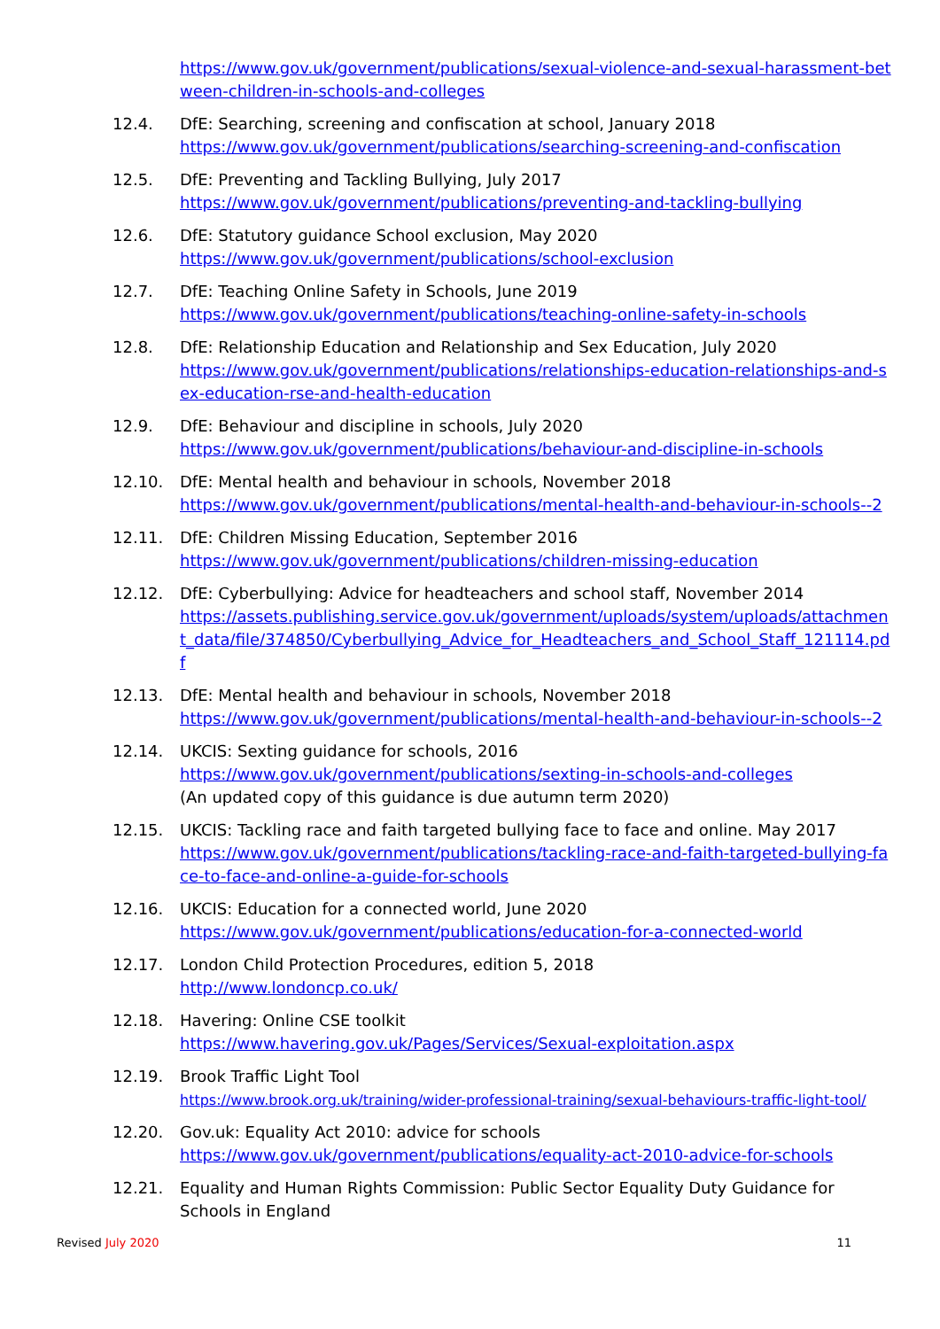https://www.gov.uk/government/publications/sexual-violence-and-sexual-harassment-between-children-in-schools-and-colleges
12.4. DfE: Searching, screening and confiscation at school, January 2018
https://www.gov.uk/government/publications/searching-screening-and-confiscation
12.5. DfE: Preventing and Tackling Bullying, July 2017
https://www.gov.uk/government/publications/preventing-and-tackling-bullying
12.6. DfE: Statutory guidance School exclusion, May 2020
https://www.gov.uk/government/publications/school-exclusion
12.7. DfE: Teaching Online Safety in Schools, June 2019
https://www.gov.uk/government/publications/teaching-online-safety-in-schools
12.8. DfE: Relationship Education and Relationship and Sex Education, July 2020
https://www.gov.uk/government/publications/relationships-education-relationships-and-sex-education-rse-and-health-education
12.9. DfE: Behaviour and discipline in schools, July 2020
https://www.gov.uk/government/publications/behaviour-and-discipline-in-schools
12.10. DfE: Mental health and behaviour in schools, November 2018
https://www.gov.uk/government/publications/mental-health-and-behaviour-in-schools--2
12.11. DfE: Children Missing Education, September 2016
https://www.gov.uk/government/publications/children-missing-education
12.12. DfE: Cyberbullying: Advice for headteachers and school staff, November 2014
https://assets.publishing.service.gov.uk/government/uploads/system/uploads/attachment_data/file/374850/Cyberbullying_Advice_for_Headteachers_and_School_Staff_121114.pdf
12.13. DfE: Mental health and behaviour in schools, November 2018
https://www.gov.uk/government/publications/mental-health-and-behaviour-in-schools--2
12.14. UKCIS: Sexting guidance for schools, 2016
https://www.gov.uk/government/publications/sexting-in-schools-and-colleges
(An updated copy of this guidance is due autumn term 2020)
12.15. UKCIS: Tackling race and faith targeted bullying face to face and online. May 2017
https://www.gov.uk/government/publications/tackling-race-and-faith-targeted-bullying-face-to-face-and-online-a-guide-for-schools
12.16. UKCIS: Education for a connected world, June 2020
https://www.gov.uk/government/publications/education-for-a-connected-world
12.17. London Child Protection Procedures, edition 5, 2018
http://www.londoncp.co.uk/
12.18. Havering: Online CSE toolkit
https://www.havering.gov.uk/Pages/Services/Sexual-exploitation.aspx
12.19. Brook Traffic Light Tool
https://www.brook.org.uk/training/wider-professional-training/sexual-behaviours-traffic-light-tool/
12.20. Gov.uk: Equality Act 2010: advice for schools
https://www.gov.uk/government/publications/equality-act-2010-advice-for-schools
12.21. Equality and Human Rights Commission: Public Sector Equality Duty Guidance for Schools in England
Revised July 2020 11